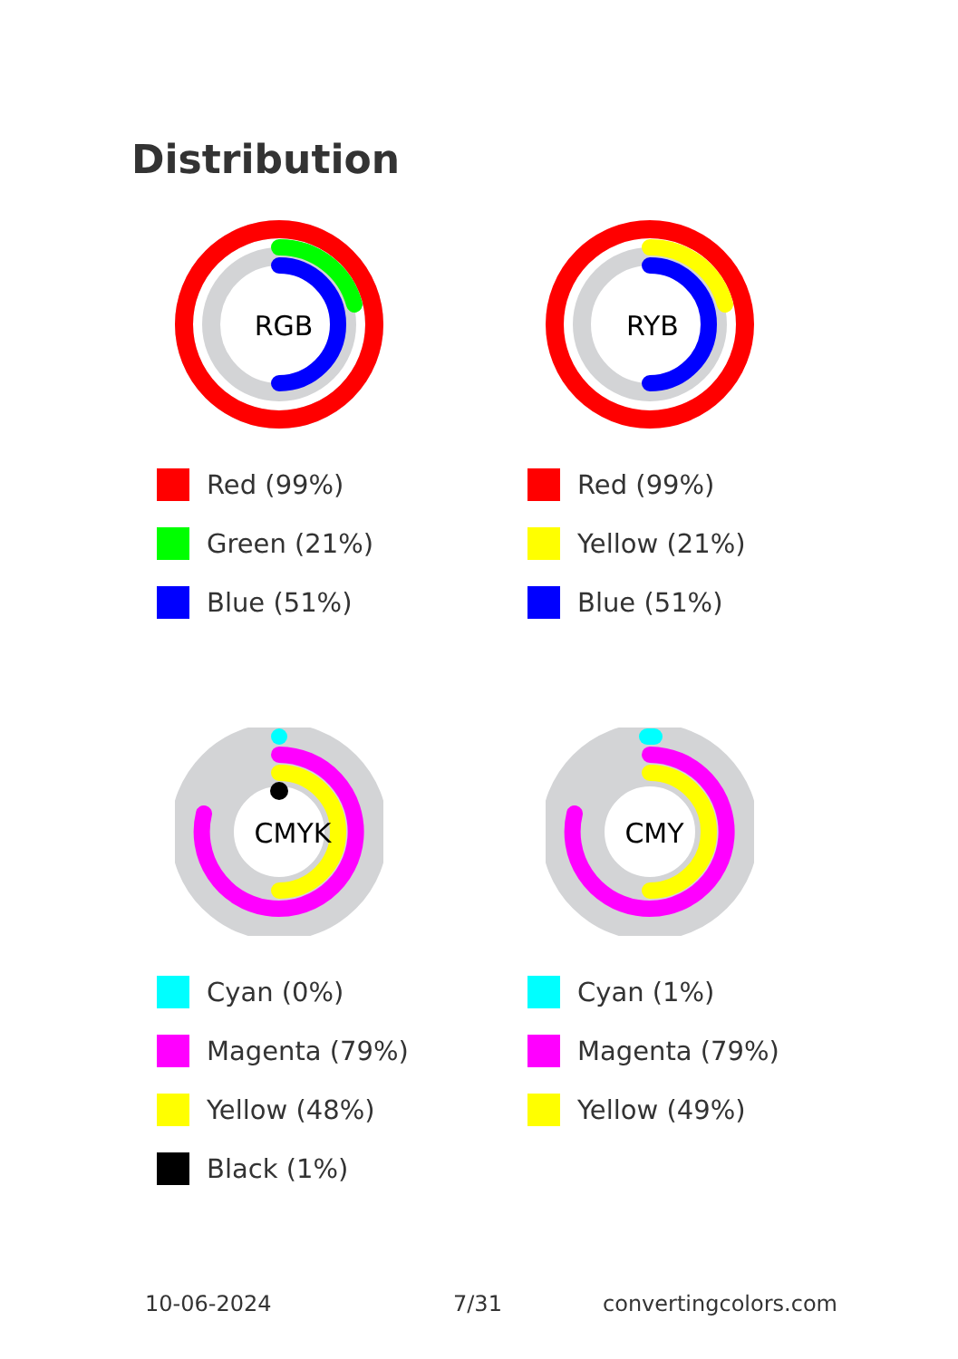Distribution
RGB
Red (99%)
Green (21%)
Blue (51%)
RYB
Red (99%)
Yellow (21%)
Blue (51%)
CMYK
Cyan (0%)
Magenta (79%)
Yellow (48%)
Black (1%)
CMY
Cyan (1%)
Magenta (79%)
Yellow (49%)
10-06-2024 7/31 convertingcolors.com